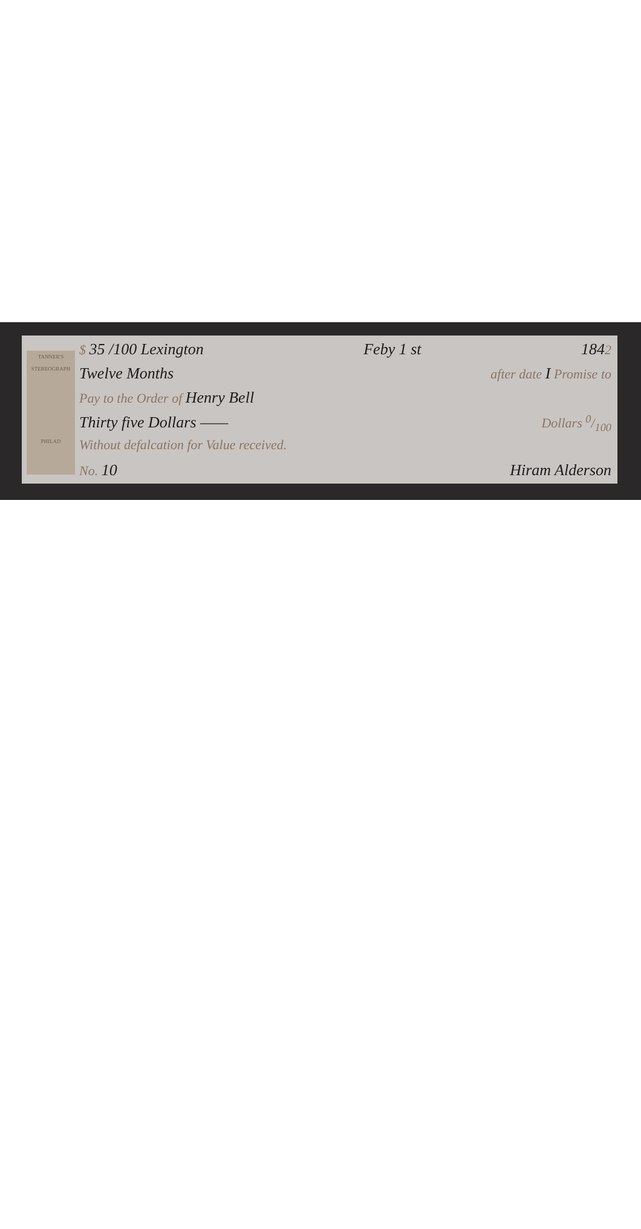TANNER'S
STEREOGRAPH
PHILAD
$ 35 /100 Lexington Feby 1 st 1842
Twelve Months after date I Promise to
Pay to the Order of Henry Bell
Thirty five Dollars —— Dollars 0/100
Without defalcation for Value received.
No. 10 Hiram Alderson